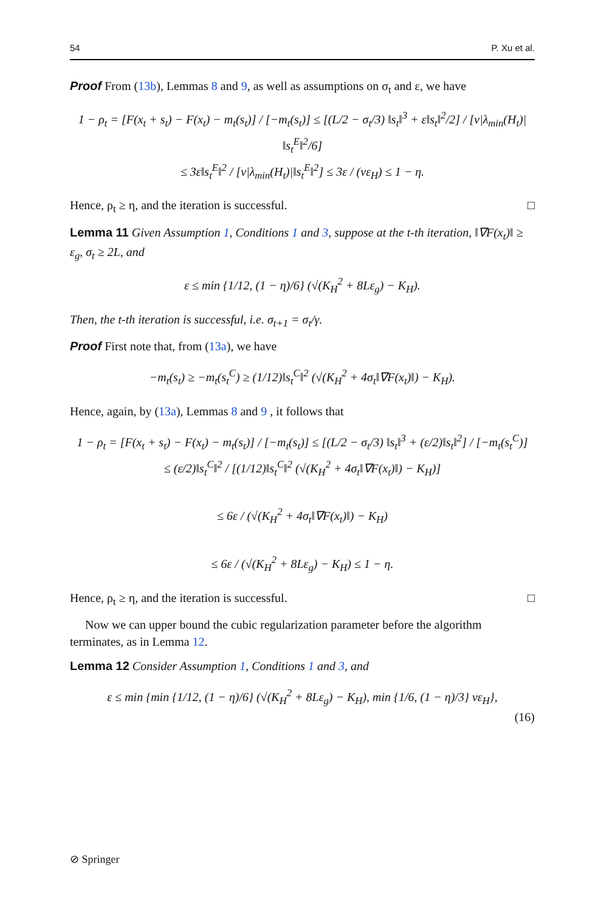54 P. Xu et al.
Proof From (13b), Lemmas 8 and 9, as well as assumptions on σ<sub>t</sub> and ε, we have
1 − ρ<sub>t</sub> = [F(x<sub>t</sub> + s<sub>t</sub>) − F(x<sub>t</sub>) − m<sub>t</sub>(s<sub>t</sub>)] / [−m<sub>t</sub>(s<sub>t</sub>)] ≤ [(L/2 − σ<sub>t</sub>/3) ‖s<sub>t</sub>‖<sup>3</sup> + ε‖s<sub>t</sub>‖<sup>2</sup>/2] / [ν|λ<sub>min</sub>(H<sub>t</sub>)|‖s<sub>t</sub><sup>E</sup>‖<sup>2</sup>/6]
≤ 3ε‖s<sub>t</sub><sup>E</sup>‖<sup>2</sup> / [ν|λ<sub>min</sub>(H<sub>t</sub>)|‖s<sub>t</sub><sup>E</sup>‖<sup>2</sup>] ≤ 3ε / (νε<sub>H</sub>) ≤ 1 − η.
Hence, ρ<sub>t</sub> ≥ η, and the iteration is successful. □
Lemma 11 Given Assumption 1, Conditions 1 and 3, suppose at the t-th iteration, ‖∇F(x<sub>t</sub>)‖ ≥ ε<sub>g</sub>, σ<sub>t</sub> ≥ 2L, and
ε ≤ min {1/12, (1 − η)/6} (√(K<sub>H</sub><sup>2</sup> + 8Lε<sub>g</sub>) − K<sub>H</sub>).
Then, the t-th iteration is successful, i.e. σ<sub>t+1</sub> = σ<sub>t</sub>/γ.
Proof First note that, from (13a), we have
−m<sub>t</sub>(s<sub>t</sub>) ≥ −m<sub>t</sub>(s<sub>t</sub><sup>C</sup>) ≥ (1/12)‖s<sub>t</sub><sup>C</sup>‖<sup>2</sup> (√(K<sub>H</sub><sup>2</sup> + 4σ<sub>t</sub>‖∇F(x<sub>t</sub>)‖) − K<sub>H</sub>).
Hence, again, by (13a), Lemmas 8 and 9 , it follows that
1 − ρ<sub>t</sub> = [F(x<sub>t</sub> + s<sub>t</sub>) − F(x<sub>t</sub>) − m<sub>t</sub>(s<sub>t</sub>)] / [−m<sub>t</sub>(s<sub>t</sub>)] ≤ [(L/2 − σ<sub>t</sub>/3) ‖s<sub>t</sub>‖<sup>3</sup> + (ε/2)‖s<sub>t</sub>‖<sup>2</sup>] / [−m<sub>t</sub>(s<sub>t</sub><sup>C</sup>)]
≤ (ε/2)‖s<sub>t</sub><sup>C</sup>‖<sup>2</sup> / [(1/12)‖s<sub>t</sub><sup>C</sup>‖<sup>2</sup> (√(K<sub>H</sub><sup>2</sup> + 4σ<sub>t</sub>‖∇F(x<sub>t</sub>)‖) − K<sub>H</sub>)]
≤ 6ε / (√(K<sub>H</sub><sup>2</sup> + 4σ<sub>t</sub>‖∇F(x<sub>t</sub>)‖) − K<sub>H</sub>)
≤ 6ε / (√(K<sub>H</sub><sup>2</sup> + 8Lε<sub>g</sub>) − K<sub>H</sub>) ≤ 1 − η.
Hence, ρ<sub>t</sub> ≥ η, and the iteration is successful. □
Now we can upper bound the cubic regularization parameter before the algorithm terminates, as in Lemma 12.
Lemma 12 Consider Assumption 1, Conditions 1 and 3, and
ε ≤ min {min {1/12, (1 − η)/6} (√(K<sub>H</sub><sup>2</sup> + 8Lε<sub>g</sub>) − K<sub>H</sub>), min {1/6, (1 − η)/3} νε<sub>H</sub>},
(16)
⊘ Springer